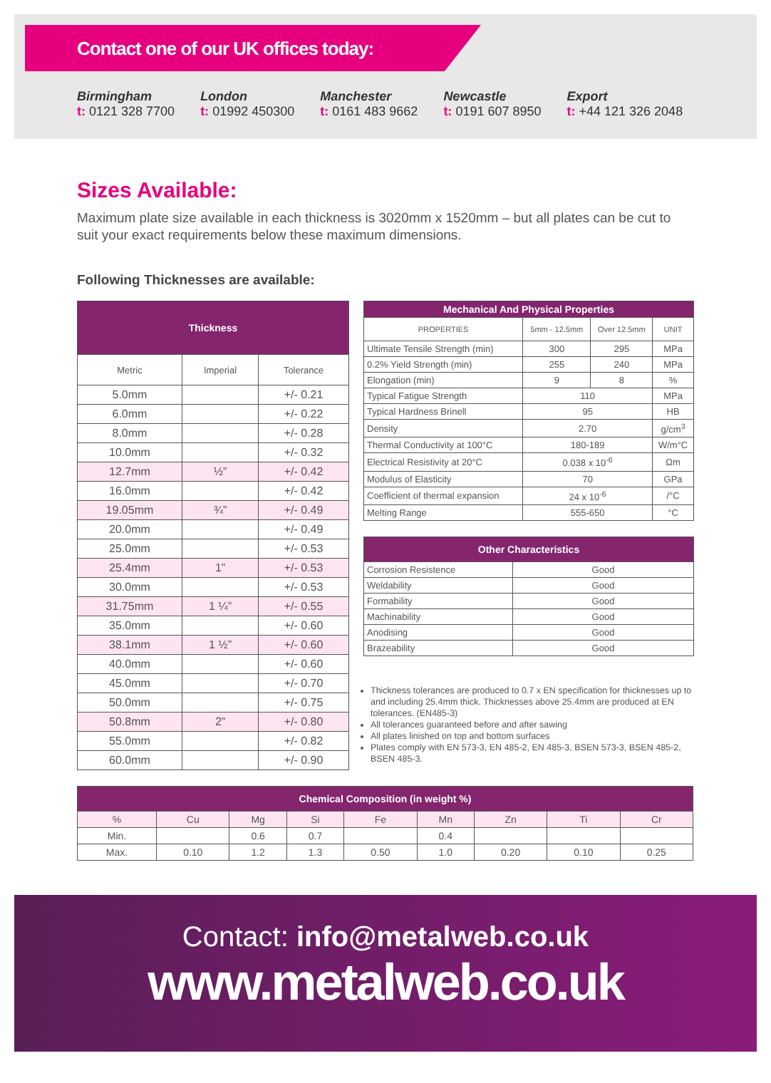Contact one of our UK offices today:
Birmingham
t: 0121 328 7700
London
t: 01992 450300
Manchester
t: 0161 483 9662
Newcastle
t: 0191 607 8950
Export
t: +44 121 326 2048
Sizes Available:
Maximum plate size available in each thickness is 3020mm x 1520mm – but all plates can be cut to suit your exact requirements below these maximum dimensions.
Following Thicknesses are available:
| Thickness | | |
| --- | --- | --- |
| Metric | Imperial | Tolerance |
| 5.0mm | | +/- 0.21 |
| 6.0mm | | +/- 0.22 |
| 8.0mm | | +/- 0.28 |
| 10.0mm | | +/- 0.32 |
| 12.7mm | ½” | +/- 0.42 |
| 16.0mm | | +/- 0.42 |
| 19.05mm | ¾” | +/- 0.49 |
| 20.0mm | | +/- 0.49 |
| 25.0mm | | +/- 0.53 |
| 25.4mm | 1” | +/- 0.53 |
| 30.0mm | | +/- 0.53 |
| 31.75mm | 1 ¼” | +/- 0.55 |
| 35.0mm | | +/- 0.60 |
| 38.1mm | 1 ½” | +/- 0.60 |
| 40.0mm | | +/- 0.60 |
| 45.0mm | | +/- 0.70 |
| 50.0mm | | +/- 0.75 |
| 50.8mm | 2” | +/- 0.80 |
| 55.0mm | | +/- 0.82 |
| 60.0mm | | +/- 0.90 |
| Mechanical And Physical Properties | | | |
| --- | --- | --- | --- |
| PROPERTIES | 5mm - 12.5mm | Over 12.5mm | UNIT |
| Ultimate Tensile Strength (min) | 300 | 295 | MPa |
| 0.2% Yield Strength (min) | 255 | 240 | MPa |
| Elongation (min) | 9 | 8 | % |
| Typical Fatigue Strength | 110 | | MPa |
| Typical Hardness Brinell | 95 | | HB |
| Density | 2.70 | | g/cm<sup>3</sup> |
| Thermal Conductivity at 100°C | 180-189 | | W/m°C |
| Electrical Resistivity at 20°C | 0.038 x 10<sup>-6</sup> | | Ωm |
| Modulus of Elasticity | 70 | | GPa |
| Coefficient of thermal expansion | 24 x 10<sup>-6</sup> | | /°C |
| Melting Range | 555-650 | | °C |
| Other Characteristics | |
| --- | --- |
| Corrosion Resistence | Good |
| Weldability | Good |
| Formability | Good |
| Machinability | Good |
| Anodising | Good |
| Brazeability | Good |
Thickness tolerances are produced to 0.7 x EN specification for thicknesses up to and including 25.4mm thick. Thicknesses above 25.4mm are produced at EN tolerances. (EN485-3)
All tolerances guaranteed before and after sawing
All plates linished on top and bottom surfaces
Plates comply with EN 573-3, EN 485-2, EN 485-3, BSEN 573-3, BSEN 485-2, BSEN 485-3.
| Chemical Composition (in weight %) | | | | | | | | |
| --- | --- | --- | --- | --- | --- | --- | --- | --- |
| % | Cu | Mg | Si | Fe | Mn | Zn | Ti | Cr |
| Min. | | 0.6 | 0.7 | | 0.4 | | | |
| Max. | 0.10 | 1.2 | 1.3 | 0.50 | 1.0 | 0.20 | 0.10 | 0.25 |
Contact: info@metalweb.co.uk
www.metalweb.co.uk